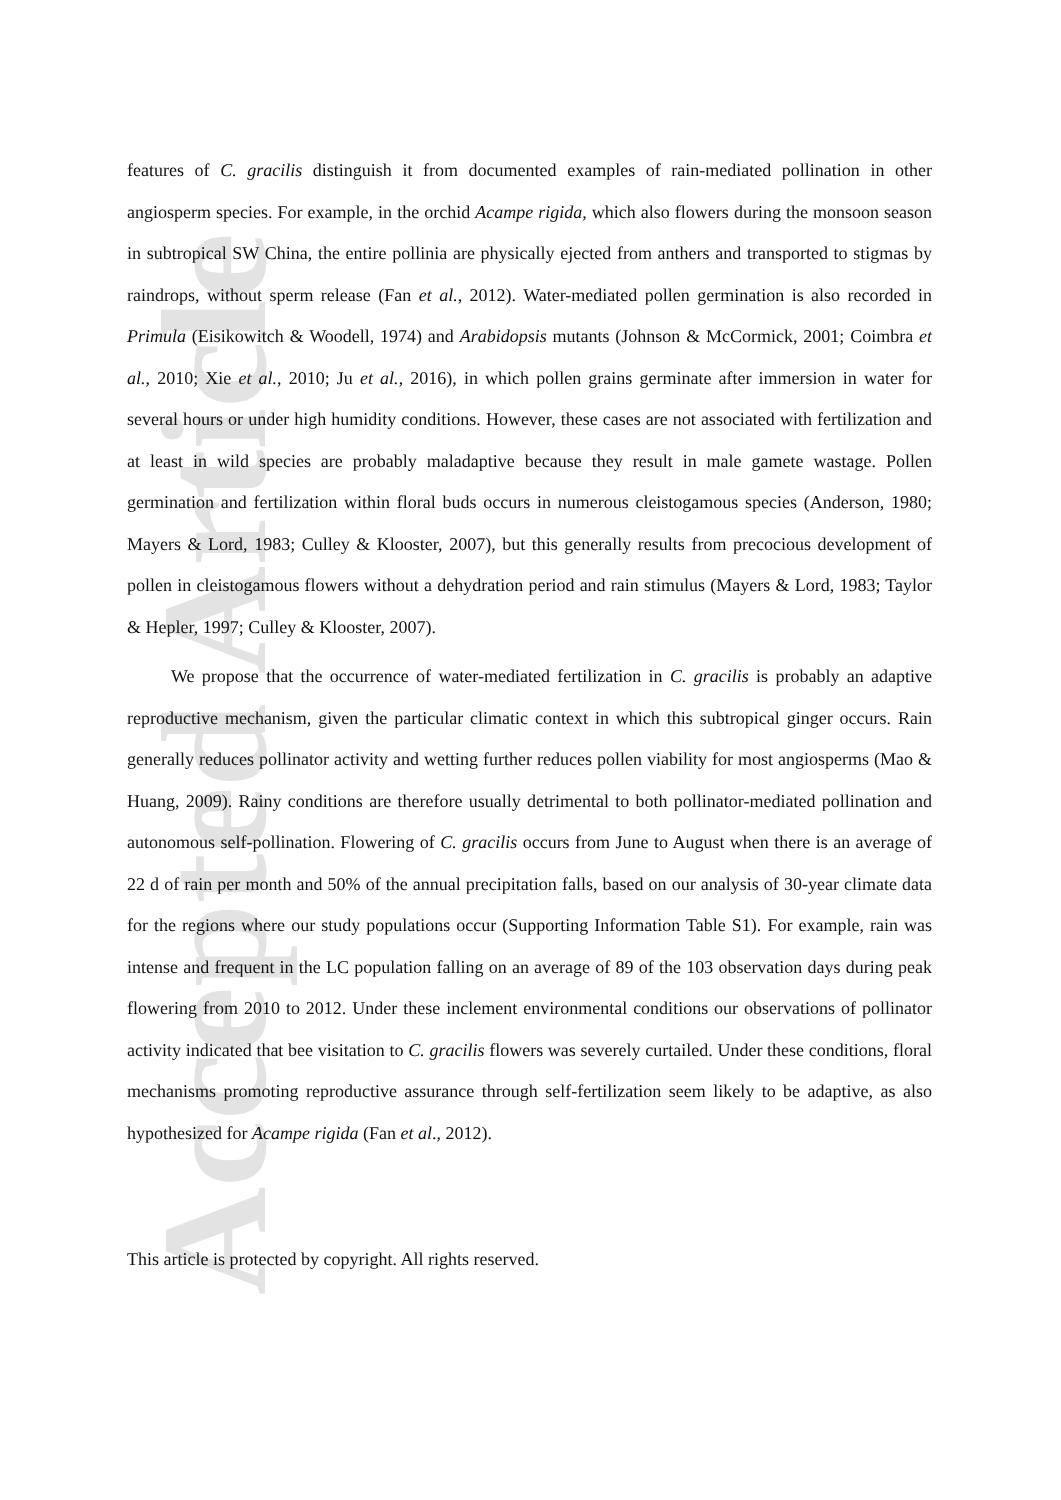Accepted Article
features of C. gracilis distinguish it from documented examples of rain-mediated pollination in other angiosperm species. For example, in the orchid Acampe rigida, which also flowers during the monsoon season in subtropical SW China, the entire pollinia are physically ejected from anthers and transported to stigmas by raindrops, without sperm release (Fan et al., 2012). Water-mediated pollen germination is also recorded in Primula (Eisikowitch & Woodell, 1974) and Arabidopsis mutants (Johnson & McCormick, 2001; Coimbra et al., 2010; Xie et al., 2010; Ju et al., 2016), in which pollen grains germinate after immersion in water for several hours or under high humidity conditions. However, these cases are not associated with fertilization and at least in wild species are probably maladaptive because they result in male gamete wastage. Pollen germination and fertilization within floral buds occurs in numerous cleistogamous species (Anderson, 1980; Mayers & Lord, 1983; Culley & Klooster, 2007), but this generally results from precocious development of pollen in cleistogamous flowers without a dehydration period and rain stimulus (Mayers & Lord, 1983; Taylor & Hepler, 1997; Culley & Klooster, 2007).
We propose that the occurrence of water-mediated fertilization in C. gracilis is probably an adaptive reproductive mechanism, given the particular climatic context in which this subtropical ginger occurs. Rain generally reduces pollinator activity and wetting further reduces pollen viability for most angiosperms (Mao & Huang, 2009). Rainy conditions are therefore usually detrimental to both pollinator-mediated pollination and autonomous self-pollination. Flowering of C. gracilis occurs from June to August when there is an average of 22 d of rain per month and 50% of the annual precipitation falls, based on our analysis of 30-year climate data for the regions where our study populations occur (Supporting Information Table S1). For example, rain was intense and frequent in the LC population falling on an average of 89 of the 103 observation days during peak flowering from 2010 to 2012. Under these inclement environmental conditions our observations of pollinator activity indicated that bee visitation to C. gracilis flowers was severely curtailed. Under these conditions, floral mechanisms promoting reproductive assurance through self-fertilization seem likely to be adaptive, as also hypothesized for Acampe rigida (Fan et al., 2012).
This article is protected by copyright. All rights reserved.